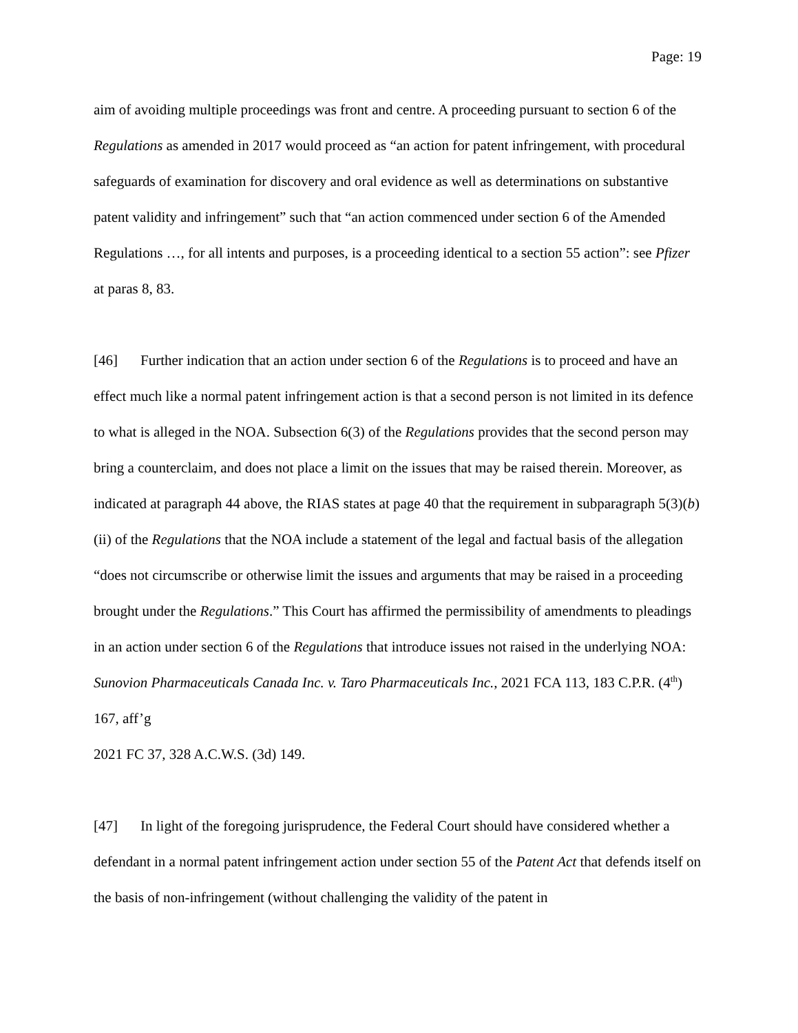Page: 19
aim of avoiding multiple proceedings was front and centre. A proceeding pursuant to section 6 of the Regulations as amended in 2017 would proceed as “an action for patent infringement, with procedural safeguards of examination for discovery and oral evidence as well as determinations on substantive patent validity and infringement” such that “an action commenced under section 6 of the Amended Regulations …, for all intents and purposes, is a proceeding identical to a section 55 action”: see Pfizer at paras 8, 83.
[46] Further indication that an action under section 6 of the Regulations is to proceed and have an effect much like a normal patent infringement action is that a second person is not limited in its defence to what is alleged in the NOA. Subsection 6(3) of the Regulations provides that the second person may bring a counterclaim, and does not place a limit on the issues that may be raised therein. Moreover, as indicated at paragraph 44 above, the RIAS states at page 40 that the requirement in subparagraph 5(3)(b)(ii) of the Regulations that the NOA include a statement of the legal and factual basis of the allegation “does not circumscribe or otherwise limit the issues and arguments that may be raised in a proceeding brought under the Regulations.” This Court has affirmed the permissibility of amendments to pleadings in an action under section 6 of the Regulations that introduce issues not raised in the underlying NOA: Sunovion Pharmaceuticals Canada Inc. v. Taro Pharmaceuticals Inc., 2021 FCA 113, 183 C.P.R. (4<sup>th</sup>) 167, aff’g
2021 FC 37, 328 A.C.W.S. (3d) 149.
[47] In light of the foregoing jurisprudence, the Federal Court should have considered whether a defendant in a normal patent infringement action under section 55 of the Patent Act that defends itself on the basis of non-infringement (without challenging the validity of the patent in